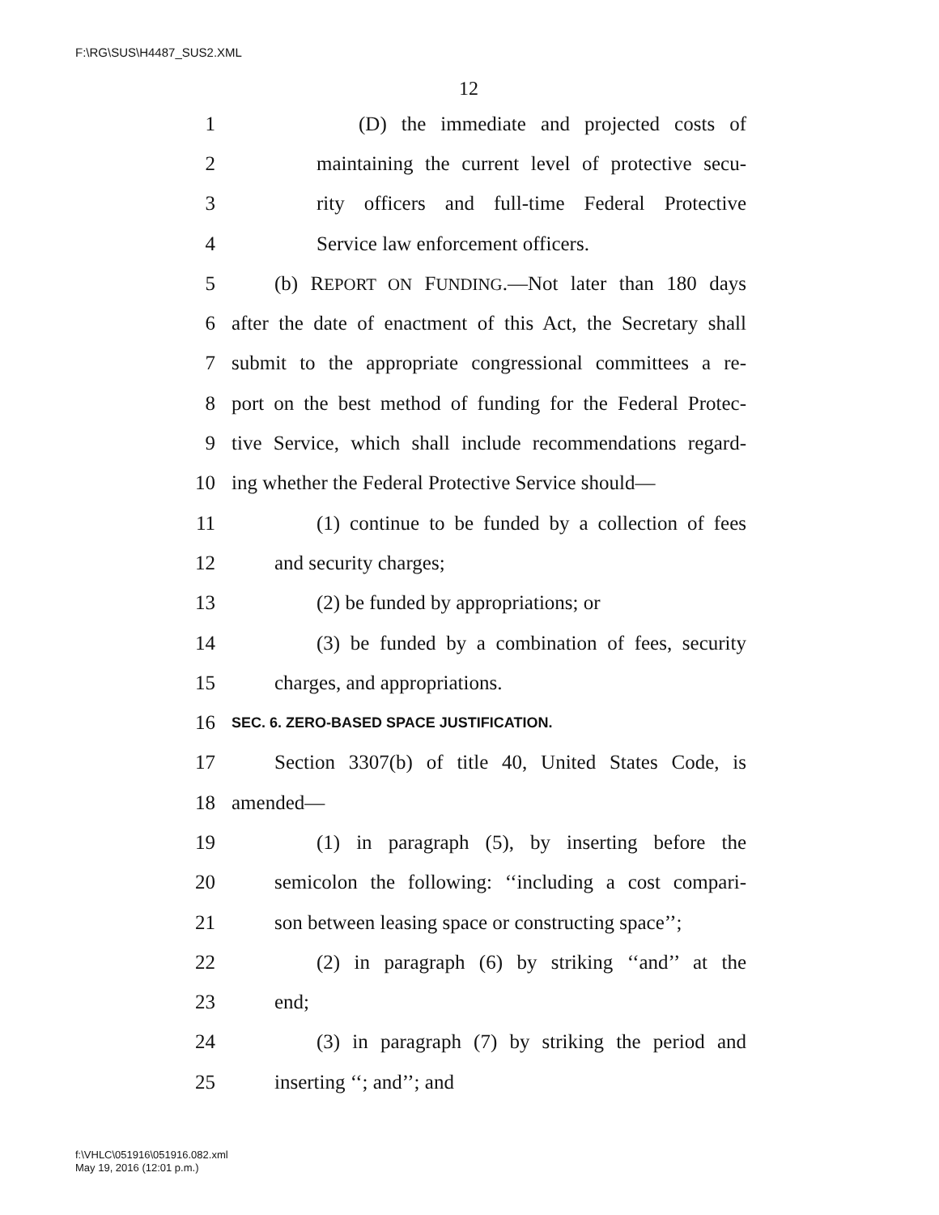F:\RG\SUS\H4487_SUS2.XML
12
1 (D) the immediate and projected costs of
2 maintaining the current level of protective secu-
3 rity officers and full-time Federal Protective
4 Service law enforcement officers.
5 (b) REPORT ON FUNDING.—Not later than 180 days
6 after the date of enactment of this Act, the Secretary shall
7 submit to the appropriate congressional committees a re-
8 port on the best method of funding for the Federal Protec-
9 tive Service, which shall include recommendations regard-
10 ing whether the Federal Protective Service should—
11 (1) continue to be funded by a collection of fees
12 and security charges;
13 (2) be funded by appropriations; or
14 (3) be funded by a combination of fees, security
15 charges, and appropriations.
16 SEC. 6. ZERO-BASED SPACE JUSTIFICATION.
17 Section 3307(b) of title 40, United States Code, is
18 amended—
19 (1) in paragraph (5), by inserting before the
20 semicolon the following: ‘‘including a cost compari-
21 son between leasing space or constructing space’’;
22 (2) in paragraph (6) by striking ‘‘and’’ at the
23 end;
24 (3) in paragraph (7) by striking the period and
25 inserting ‘‘; and’’; and
f:\VHLC\051916\051916.082.xml
May 19, 2016 (12:01 p.m.)